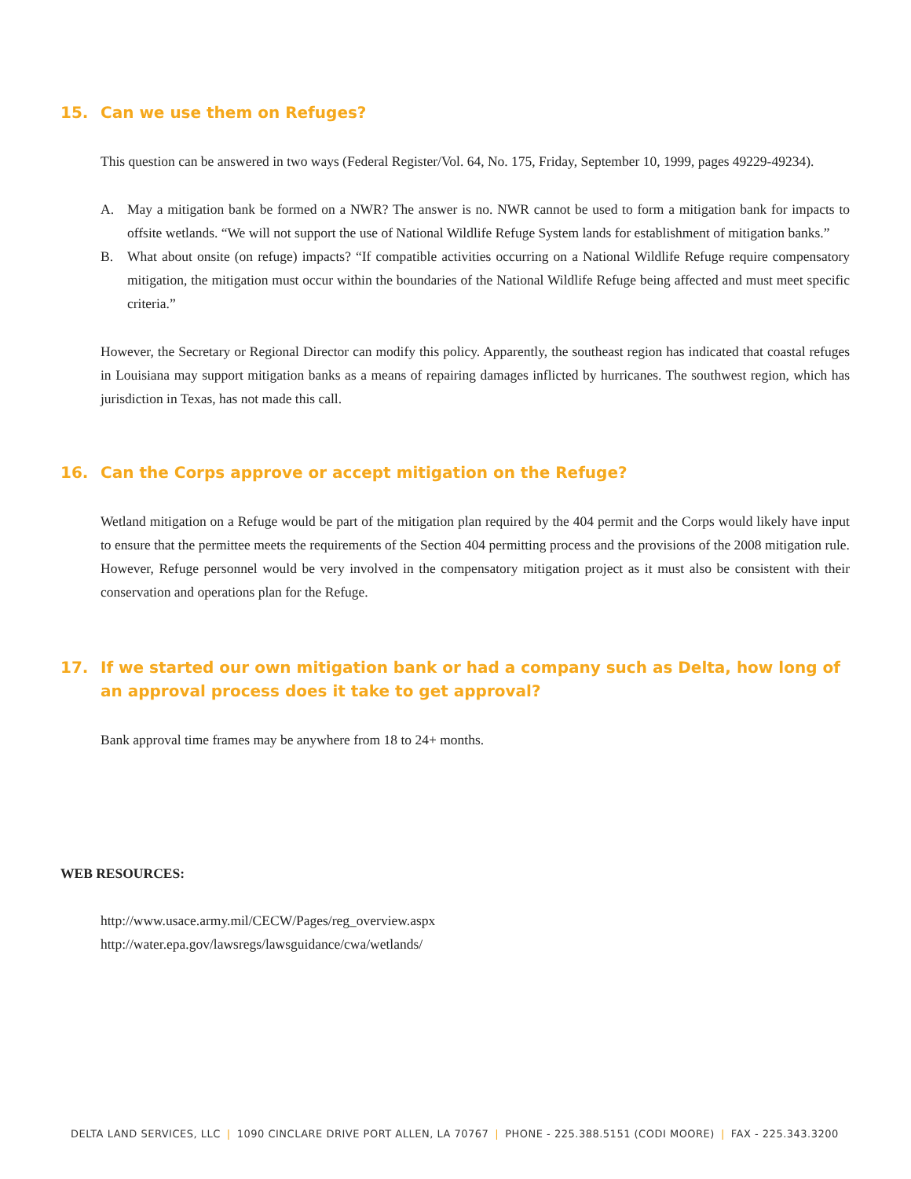15. Can we use them on Refuges?
This question can be answered in two ways (Federal Register/Vol. 64, No. 175, Friday, September 10, 1999, pages 49229-49234).
A. May a mitigation bank be formed on a NWR? The answer is no. NWR cannot be used to form a mitigation bank for impacts to offsite wetlands. “We will not support the use of National Wildlife Refuge System lands for establishment of mitigation banks.”
B. What about onsite (on refuge) impacts? “If compatible activities occurring on a National Wildlife Refuge require compensatory mitigation, the mitigation must occur within the boundaries of the National Wildlife Refuge being affected and must meet specific criteria.”
However, the Secretary or Regional Director can modify this policy. Apparently, the southeast region has indicated that coastal refuges in Louisiana may support mitigation banks as a means of repairing damages inflicted by hurricanes. The southwest region, which has jurisdiction in Texas, has not made this call.
16. Can the Corps approve or accept mitigation on the Refuge?
Wetland mitigation on a Refuge would be part of the mitigation plan required by the 404 permit and the Corps would likely have input to ensure that the permittee meets the requirements of the Section 404 permitting process and the provisions of the 2008 mitigation rule. However, Refuge personnel would be very involved in the compensatory mitigation project as it must also be consistent with their conservation and operations plan for the Refuge.
17. If we started our own mitigation bank or had a company such as Delta, how long of an approval process does it take to get approval?
Bank approval time frames may be anywhere from 18 to 24+ months.
WEB RESOURCES:
http://www.usace.army.mil/CECW/Pages/reg_overview.aspx
http://water.epa.gov/lawsregs/lawsguidance/cwa/wetlands/
DELTA LAND SERVICES, LLC | 1090 CINCLARE DRIVE PORT ALLEN, LA 70767 | PHONE - 225.388.5151 (CODI MOORE) | FAX - 225.343.3200